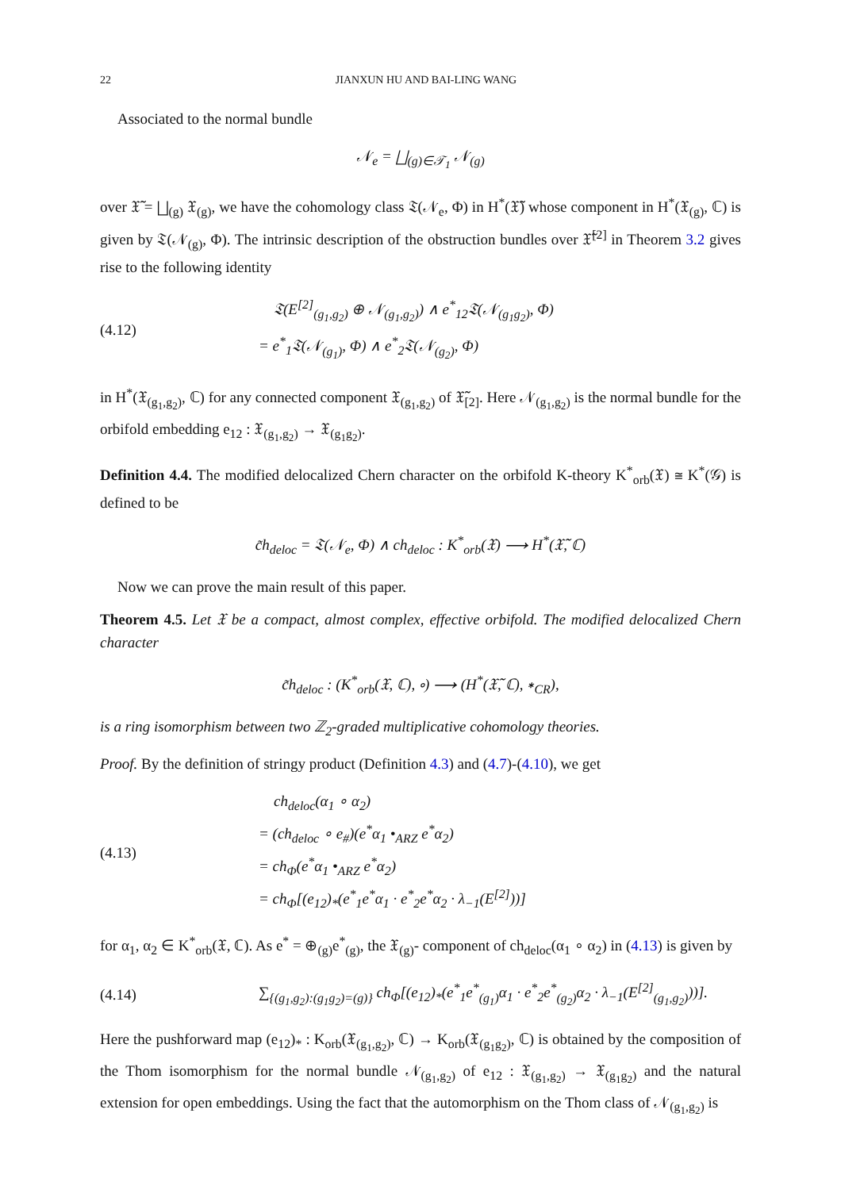22 JIANXUN HU AND BAI-LING WANG
Associated to the normal bundle
𝒩<sub>e</sub> = ⨆<sub>(g)∈𝒯<sub>1</sub></sub> 𝒩<sub>(g)</sub>
over 𝔛̃ = ⨆<sub>(g)</sub> 𝔛<sub>(g)</sub>, we have the cohomology class 𝔗(𝒩<sub>e</sub>, Φ) in H<sup>*</sup>(𝔛̃) whose component in H<sup>*</sup>(𝔛<sub>(g)</sub>, ℂ) is given by 𝔗(𝒩<sub>(g)</sub>, Φ). The intrinsic description of the obstruction bundles over 𝔛̃<sup>[2]</sup> in Theorem 3.2 gives rise to the following identity
(4.12)
𝔗(E<sup>[2]</sup><sub>(g<sub>1</sub>,g<sub>2</sub>)</sub> ⊕ 𝒩<sub>(g<sub>1</sub>,g<sub>2</sub>)</sub>) ∧ e<sup>*</sup><sub>12</sub>𝔗(𝒩<sub>(g<sub>1</sub>g<sub>2</sub>)</sub>, Φ)
= e<sup>*</sup><sub>1</sub>𝔗(𝒩<sub>(g<sub>1</sub>)</sub>, Φ) ∧ e<sup>*</sup><sub>2</sub>𝔗(𝒩<sub>(g<sub>2</sub>)</sub>, Φ)
in H<sup>*</sup>(𝔛<sub>(g<sub>1</sub>,g<sub>2</sub>)</sub>, ℂ) for any connected component 𝔛<sub>(g<sub>1</sub>,g<sub>2</sub>)</sub> of 𝔛̃<sub>[2]</sub>. Here 𝒩<sub>(g<sub>1</sub>,g<sub>2</sub>)</sub> is the normal bundle for the orbifold embedding e<sub>12</sub> : 𝔛<sub>(g<sub>1</sub>,g<sub>2</sub>)</sub> → 𝔛<sub>(g<sub>1</sub>g<sub>2</sub>)</sub>.
Definition 4.4. The modified delocalized Chern character on the orbifold K-theory K<sup>*</sup><sub>orb</sub>(𝔛) ≅ K<sup>*</sup>(𝒢) is defined to be
c̃h<sub>deloc</sub> = 𝔗(𝒩<sub>e</sub>, Φ) ∧ ch<sub>deloc</sub> : K<sup>*</sup><sub>orb</sub>(𝔛) ⟶ H<sup>*</sup>(𝔛̃, ℂ)
Now we can prove the main result of this paper.
Theorem 4.5. Let 𝔛 be a compact, almost complex, effective orbifold. The modified delocalized Chern character
c̃h<sub>deloc</sub> : (K<sup>*</sup><sub>orb</sub>(𝔛, ℂ), ∘) ⟶ (H<sup>*</sup>(𝔛̃, ℂ), ∗<sub>CR</sub>),
is a ring isomorphism between two ℤ<sub>2</sub>-graded multiplicative cohomology theories.
Proof. By the definition of stringy product (Definition 4.3) and (4.7)-(4.10), we get
(4.13)
ch<sub>deloc</sub>(α<sub>1</sub> ∘ α<sub>2</sub>)
= (ch<sub>deloc</sub> ∘ e<sub>#</sub>)(e<sup>*</sup>α<sub>1</sub> •<sub>ARZ</sub> e<sup>*</sup>α<sub>2</sub>)
= ch<sub>Φ</sub>(e<sup>*</sup>α<sub>1</sub> •<sub>ARZ</sub> e<sup>*</sup>α<sub>2</sub>)
= ch<sub>Φ</sub>[(e<sub>12</sub>)<sub>*</sub>(e<sup>*</sup><sub>1</sub>e<sup>*</sup>α<sub>1</sub> · e<sup>*</sup><sub>2</sub>e<sup>*</sup>α<sub>2</sub> · λ<sub>−1</sub>(E<sup>[2]</sup>))]
for α<sub>1</sub>, α<sub>2</sub> ∈ K<sup>*</sup><sub>orb</sub>(𝔛, ℂ). As e<sup>*</sup> = ⊕<sub>(g)</sub>e<sup>*</sup><sub>(g)</sub>, the 𝔛<sub>(g)</sub>- component of ch<sub>deloc</sub>(α<sub>1</sub> ∘ α<sub>2</sub>) in (4.13) is given by
(4.14)
∑<sub>{(g<sub>1</sub>,g<sub>2</sub>):(g<sub>1</sub>g<sub>2</sub>)=(g)}</sub> ch<sub>Φ</sub>[(e<sub>12</sub>)<sub>*</sub>(e<sup>*</sup><sub>1</sub>e<sup>*</sup><sub>(g<sub>1</sub>)</sub>α<sub>1</sub> · e<sup>*</sup><sub>2</sub>e<sup>*</sup><sub>(g<sub>2</sub>)</sub>α<sub>2</sub> · λ<sub>−1</sub>(E<sup>[2]</sup><sub>(g<sub>1</sub>,g<sub>2</sub>)</sub>))].
Here the pushforward map (e<sub>12</sub>)<sub>*</sub> : K<sub>orb</sub>(𝔛<sub>(g<sub>1</sub>,g<sub>2</sub>)</sub>, ℂ) → K<sub>orb</sub>(𝔛<sub>(g<sub>1</sub>g<sub>2</sub>)</sub>, ℂ) is obtained by the composition of the Thom isomorphism for the normal bundle 𝒩<sub>(g<sub>1</sub>,g<sub>2</sub>)</sub> of e<sub>12</sub> : 𝔛<sub>(g<sub>1</sub>,g<sub>2</sub>)</sub> → 𝔛<sub>(g<sub>1</sub>g<sub>2</sub>)</sub> and the natural extension for open embeddings. Using the fact that the automorphism on the Thom class of 𝒩<sub>(g<sub>1</sub>,g<sub>2</sub>)</sub> is